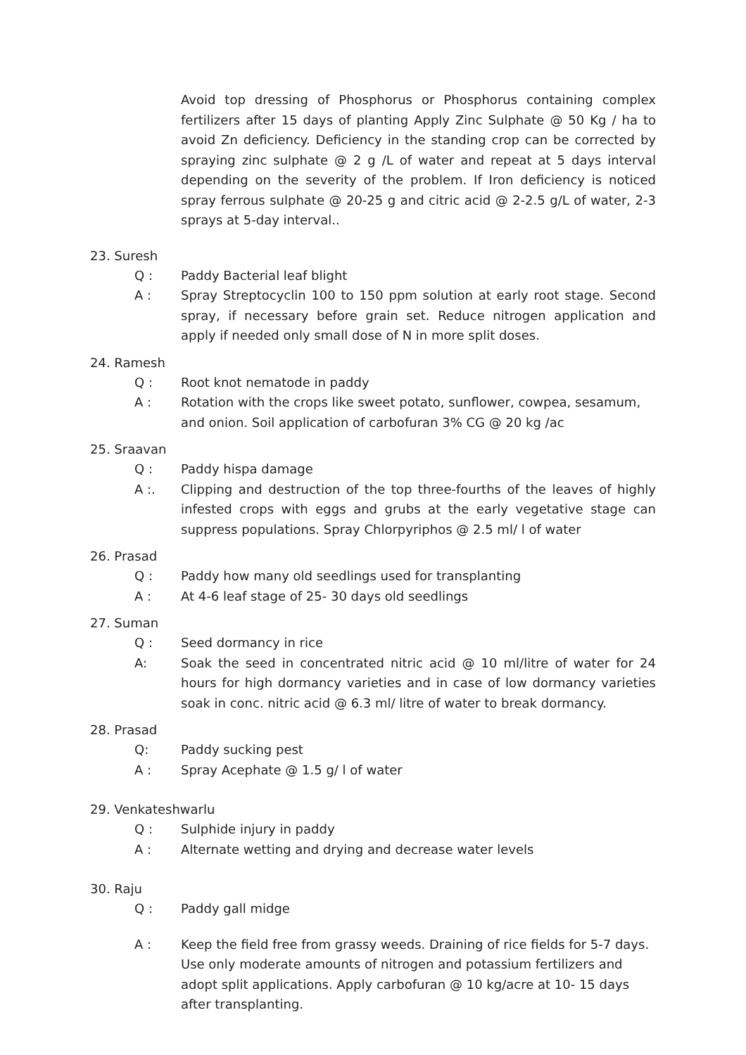Avoid top dressing of Phosphorus or Phosphorus containing complex fertilizers after 15 days of planting Apply Zinc Sulphate @ 50 Kg / ha to avoid Zn deficiency. Deficiency in the standing crop can be corrected by spraying zinc sulphate @ 2 g /L of water and repeat at 5 days interval depending on the severity of the problem. If Iron deficiency is noticed spray ferrous sulphate @ 20-25 g and citric acid @ 2-2.5 g/L of water, 2-3 sprays at 5-day interval..
23. Suresh
Q : Paddy Bacterial leaf blight
A : Spray Streptocyclin 100 to 150 ppm solution at early root stage. Second spray, if necessary before grain set. Reduce nitrogen application and apply if needed only small dose of N in more split doses.
24. Ramesh
Q : Root knot nematode in paddy
A : Rotation with the crops like sweet potato, sunflower, cowpea, sesamum, and onion. Soil application of carbofuran 3% CG @ 20 kg /ac
25. Sraavan
Q : Paddy hispa damage
A :. Clipping and destruction of the top three-fourths of the leaves of highly infested crops with eggs and grubs at the early vegetative stage can suppress populations. Spray Chlorpyriphos @ 2.5 ml/ l of water
26. Prasad
Q : Paddy how many old seedlings used for transplanting
A : At 4-6 leaf stage of 25- 30 days old seedlings
27. Suman
Q : Seed dormancy in rice
A: Soak the seed in concentrated nitric acid @ 10 ml/litre of water for 24 hours for high dormancy varieties and in case of low dormancy varieties soak in conc. nitric acid @ 6.3 ml/ litre of water to break dormancy.
28. Prasad
Q: Paddy sucking pest
A : Spray Acephate @ 1.5 g/ l of water
29. Venkateshwarlu
Q : Sulphide injury in paddy
A : Alternate wetting and drying and decrease water levels
30. Raju
Q : Paddy gall midge
A : Keep the field free from grassy weeds. Draining of rice fields for 5-7 days. Use only moderate amounts of nitrogen and potassium fertilizers and adopt split applications. Apply carbofuran @ 10 kg/acre at 10- 15 days after transplanting.